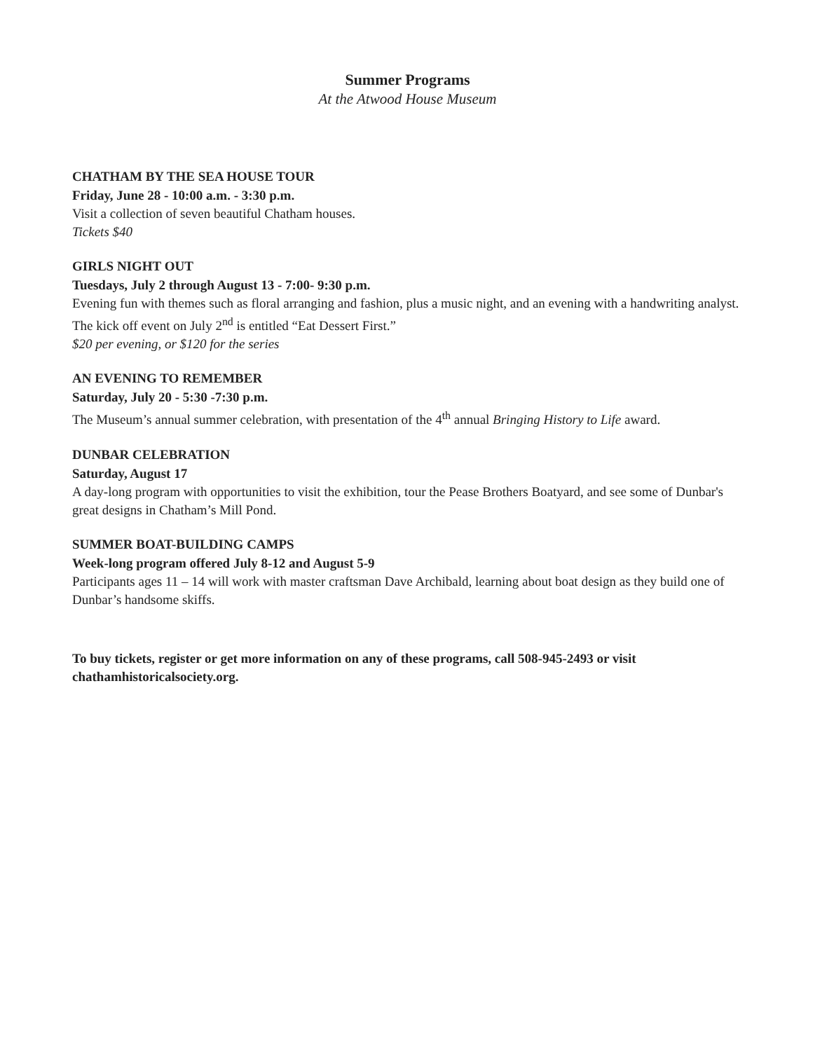Summer Programs
At the Atwood House Museum
CHATHAM BY THE SEA HOUSE TOUR
Friday, June 28 - 10:00 a.m. - 3:30 p.m.
Visit a collection of seven beautiful Chatham houses.
Tickets $40
GIRLS NIGHT OUT
Tuesdays, July 2 through August 13 - 7:00- 9:30 p.m.
Evening fun with themes such as floral arranging and fashion, plus a music night, and an evening with a handwriting analyst. The kick off event on July 2<sup>nd</sup> is entitled “Eat Dessert First.”
$20 per evening, or $120 for the series
AN EVENING TO REMEMBER
Saturday, July 20 - 5:30 -7:30 p.m.
The Museum’s annual summer celebration, with presentation of the 4<sup>th</sup> annual Bringing History to Life award.
DUNBAR CELEBRATION
Saturday, August 17
A day-long program with opportunities to visit the exhibition, tour the Pease Brothers Boatyard, and see some of Dunbar's great designs in Chatham’s Mill Pond.
SUMMER BOAT-BUILDING CAMPS
Week-long program offered July 8-12 and August 5-9
Participants ages 11 – 14 will work with master craftsman Dave Archibald, learning about boat design as they build one of Dunbar’s handsome skiffs.
To buy tickets, register or get more information on any of these programs, call 508-945-2493 or visit chathamhistoricalsociety.org.